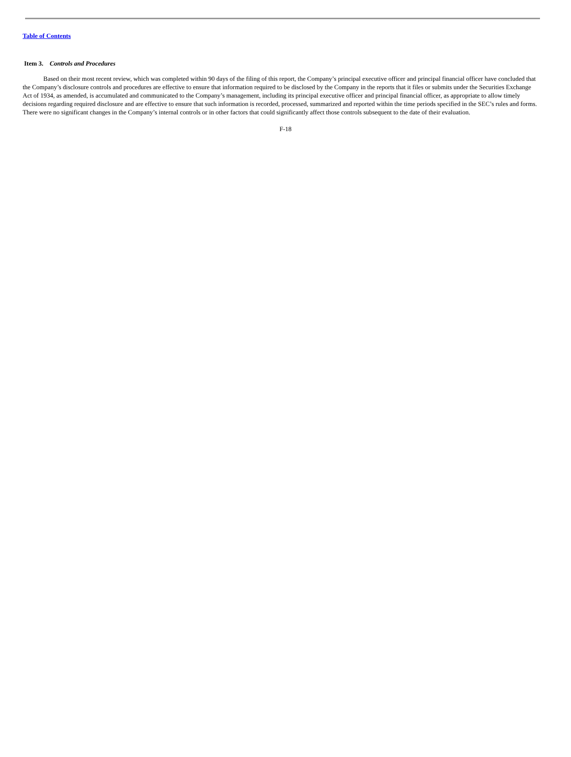Table of Contents
Item 3. Controls and Procedures
Based on their most recent review, which was completed within 90 days of the filing of this report, the Company’s principal executive officer and principal financial officer have concluded that the Company’s disclosure controls and procedures are effective to ensure that information required to be disclosed by the Company in the reports that it files or submits under the Securities Exchange Act of 1934, as amended, is accumulated and communicated to the Company’s management, including its principal executive officer and principal financial officer, as appropriate to allow timely decisions regarding required disclosure and are effective to ensure that such information is recorded, processed, summarized and reported within the time periods specified in the SEC’s rules and forms. There were no significant changes in the Company’s internal controls or in other factors that could significantly affect those controls subsequent to the date of their evaluation.
F-18